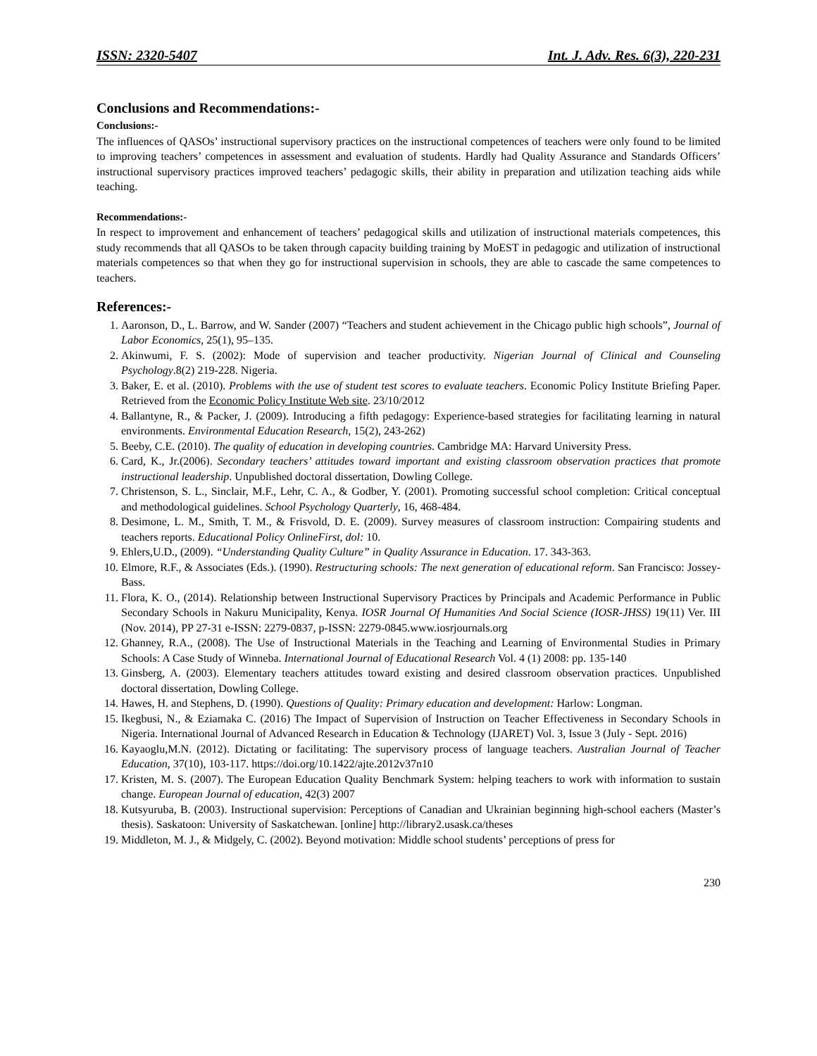ISSN: 2320-5407 Int. J. Adv. Res. 6(3), 220-231
Conclusions and Recommendations:-
Conclusions:-
The influences of QASOs’ instructional supervisory practices on the instructional competences of teachers were only found to be limited to improving teachers’ competences in assessment and evaluation of students. Hardly had Quality Assurance and Standards Officers’ instructional supervisory practices improved teachers’ pedagogic skills, their ability in preparation and utilization teaching aids while teaching.
Recommendations:-
In respect to improvement and enhancement of teachers’ pedagogical skills and utilization of instructional materials competences, this study recommends that all QASOs to be taken through capacity building training by MoEST in pedagogic and utilization of instructional materials competences so that when they go for instructional supervision in schools, they are able to cascade the same competences to teachers.
References:-
1. Aaronson, D., L. Barrow, and W. Sander (2007) “Teachers and student achievement in the Chicago public high schools”, Journal of Labor Economics, 25(1), 95–135.
2. Akinwumi, F. S. (2002): Mode of supervision and teacher productivity. Nigerian Journal of Clinical and Counseling Psychology.8(2) 219-228. Nigeria.
3. Baker, E. et al. (2010). Problems with the use of student test scores to evaluate teachers. Economic Policy Institute Briefing Paper. Retrieved from the Economic Policy Institute Web site. 23/10/2012
4. Ballantyne, R., & Packer, J. (2009). Introducing a fifth pedagogy: Experience-based strategies for facilitating learning in natural environments. Environmental Education Research, 15(2), 243-262)
5. Beeby, C.E. (2010). The quality of education in developing countries. Cambridge MA: Harvard University Press.
6. Card, K., Jr.(2006). Secondary teachers’ attitudes toward important and existing classroom observation practices that promote instructional leadership. Unpublished doctoral dissertation, Dowling College.
7. Christenson, S. L., Sinclair, M.F., Lehr, C. A., & Godber, Y. (2001). Promoting successful school completion: Critical conceptual and methodological guidelines. School Psychology Quarterly, 16, 468-484.
8. Desimone, L. M., Smith, T. M., & Frisvold, D. E. (2009). Survey measures of classroom instruction: Compairing students and teachers reports. Educational Policy OnlineFirst, dol: 10.
9. Ehlers,U.D., (2009). “Understanding Quality Culture” in Quality Assurance in Education. 17. 343-363.
10. Elmore, R.F., & Associates (Eds.). (1990). Restructuring schools: The next generation of educational reform. San Francisco: Jossey-Bass.
11. Flora, K. O., (2014). Relationship between Instructional Supervisory Practices by Principals and Academic Performance in Public Secondary Schools in Nakuru Municipality, Kenya. IOSR Journal Of Humanities And Social Science (IOSR-JHSS) 19(11) Ver. III (Nov. 2014), PP 27-31 e-ISSN: 2279-0837, p-ISSN: 2279-0845.www.iosrjournals.org
12. Ghanney, R.A., (2008). The Use of Instructional Materials in the Teaching and Learning of Environmental Studies in Primary Schools: A Case Study of Winneba. International Journal of Educational Research Vol. 4 (1) 2008: pp. 135-140
13. Ginsberg, A. (2003). Elementary teachers attitudes toward existing and desired classroom observation practices. Unpublished doctoral dissertation, Dowling College.
14. Hawes, H. and Stephens, D. (1990). Questions of Quality: Primary education and development: Harlow: Longman.
15. Ikegbusi, N., & Eziamaka C. (2016) The Impact of Supervision of Instruction on Teacher Effectiveness in Secondary Schools in Nigeria. International Journal of Advanced Research in Education & Technology (IJARET) Vol. 3, Issue 3 (July - Sept. 2016)
16. Kayaoglu,M.N. (2012). Dictating or facilitating: The supervisory process of language teachers. Australian Journal of Teacher Education, 37(10), 103-117. https://doi.org/10.1422/ajte.2012v37n10
17. Kristen, M. S. (2007). The European Education Quality Benchmark System: helping teachers to work with information to sustain change. European Journal of education, 42(3) 2007
18. Kutsyuruba, B. (2003). Instructional supervision: Perceptions of Canadian and Ukrainian beginning high-school eachers (Master’s thesis). Saskatoon: University of Saskatchewan. [online] http://library2.usask.ca/theses
19. Middleton, M. J., & Midgely, C. (2002). Beyond motivation: Middle school students’ perceptions of press for
230